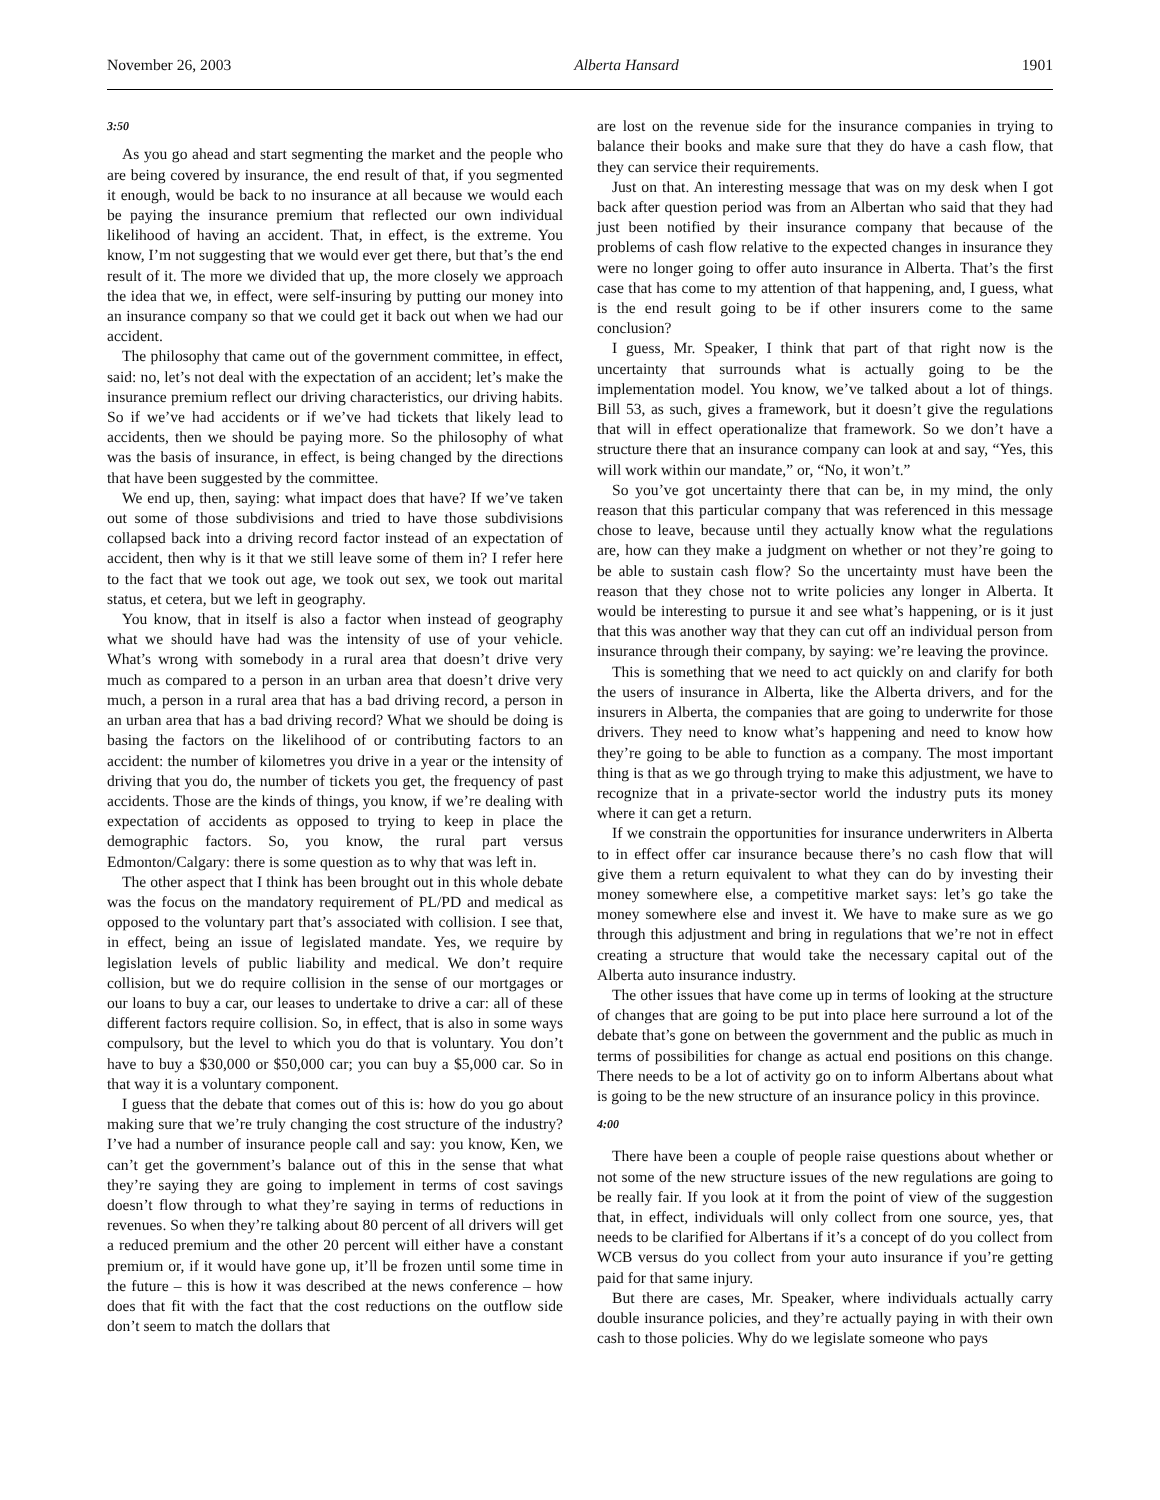November 26, 2003 Alberta Hansard 1901
3:50
As you go ahead and start segmenting the market and the people who are being covered by insurance, the end result of that, if you segmented it enough, would be back to no insurance at all because we would each be paying the insurance premium that reflected our own individual likelihood of having an accident. That, in effect, is the extreme. You know, I’m not suggesting that we would ever get there, but that’s the end result of it. The more we divided that up, the more closely we approach the idea that we, in effect, were self-insuring by putting our money into an insurance company so that we could get it back out when we had our accident.
The philosophy that came out of the government committee, in effect, said: no, let’s not deal with the expectation of an accident; let’s make the insurance premium reflect our driving characteristics, our driving habits. So if we’ve had accidents or if we’ve had tickets that likely lead to accidents, then we should be paying more. So the philosophy of what was the basis of insurance, in effect, is being changed by the directions that have been suggested by the committee.
We end up, then, saying: what impact does that have? If we’ve taken out some of those subdivisions and tried to have those subdivisions collapsed back into a driving record factor instead of an expectation of accident, then why is it that we still leave some of them in? I refer here to the fact that we took out age, we took out sex, we took out marital status, et cetera, but we left in geography.
You know, that in itself is also a factor when instead of geography what we should have had was the intensity of use of your vehicle. What’s wrong with somebody in a rural area that doesn’t drive very much as compared to a person in an urban area that doesn’t drive very much, a person in a rural area that has a bad driving record, a person in an urban area that has a bad driving record? What we should be doing is basing the factors on the likelihood of or contributing factors to an accident: the number of kilometres you drive in a year or the intensity of driving that you do, the number of tickets you get, the frequency of past accidents. Those are the kinds of things, you know, if we’re dealing with expectation of accidents as opposed to trying to keep in place the demographic factors. So, you know, the rural part versus Edmonton/Calgary: there is some question as to why that was left in.
The other aspect that I think has been brought out in this whole debate was the focus on the mandatory requirement of PL/PD and medical as opposed to the voluntary part that’s associated with collision. I see that, in effect, being an issue of legislated mandate. Yes, we require by legislation levels of public liability and medical. We don’t require collision, but we do require collision in the sense of our mortgages or our loans to buy a car, our leases to undertake to drive a car: all of these different factors require collision. So, in effect, that is also in some ways compulsory, but the level to which you do that is voluntary. You don’t have to buy a $30,000 or $50,000 car; you can buy a $5,000 car. So in that way it is a voluntary component.
I guess that the debate that comes out of this is: how do you go about making sure that we’re truly changing the cost structure of the industry? I’ve had a number of insurance people call and say: you know, Ken, we can’t get the government’s balance out of this in the sense that what they’re saying they are going to implement in terms of cost savings doesn’t flow through to what they’re saying in terms of reductions in revenues. So when they’re talking about 80 percent of all drivers will get a reduced premium and the other 20 percent will either have a constant premium or, if it would have gone up, it’ll be frozen until some time in the future – this is how it was described at the news conference – how does that fit with the fact that the cost reductions on the outflow side don’t seem to match the dollars that
are lost on the revenue side for the insurance companies in trying to balance their books and make sure that they do have a cash flow, that they can service their requirements.
Just on that. An interesting message that was on my desk when I got back after question period was from an Albertan who said that they had just been notified by their insurance company that because of the problems of cash flow relative to the expected changes in insurance they were no longer going to offer auto insurance in Alberta. That’s the first case that has come to my attention of that happening, and, I guess, what is the end result going to be if other insurers come to the same conclusion?
I guess, Mr. Speaker, I think that part of that right now is the uncertainty that surrounds what is actually going to be the implementation model. You know, we’ve talked about a lot of things. Bill 53, as such, gives a framework, but it doesn’t give the regulations that will in effect operationalize that framework. So we don’t have a structure there that an insurance company can look at and say, “Yes, this will work within our mandate,” or, “No, it won’t.”
So you’ve got uncertainty there that can be, in my mind, the only reason that this particular company that was referenced in this message chose to leave, because until they actually know what the regulations are, how can they make a judgment on whether or not they’re going to be able to sustain cash flow? So the uncertainty must have been the reason that they chose not to write policies any longer in Alberta. It would be interesting to pursue it and see what’s happening, or is it just that this was another way that they can cut off an individual person from insurance through their company, by saying: we’re leaving the province.
This is something that we need to act quickly on and clarify for both the users of insurance in Alberta, like the Alberta drivers, and for the insurers in Alberta, the companies that are going to underwrite for those drivers. They need to know what’s happening and need to know how they’re going to be able to function as a company. The most important thing is that as we go through trying to make this adjustment, we have to recognize that in a private-sector world the industry puts its money where it can get a return.
If we constrain the opportunities for insurance underwriters in Alberta to in effect offer car insurance because there’s no cash flow that will give them a return equivalent to what they can do by investing their money somewhere else, a competitive market says: let’s go take the money somewhere else and invest it. We have to make sure as we go through this adjustment and bring in regulations that we’re not in effect creating a structure that would take the necessary capital out of the Alberta auto insurance industry.
The other issues that have come up in terms of looking at the structure of changes that are going to be put into place here surround a lot of the debate that’s gone on between the government and the public as much in terms of possibilities for change as actual end positions on this change. There needs to be a lot of activity go on to inform Albertans about what is going to be the new structure of an insurance policy in this province.
4:00
There have been a couple of people raise questions about whether or not some of the new structure issues of the new regulations are going to be really fair. If you look at it from the point of view of the suggestion that, in effect, individuals will only collect from one source, yes, that needs to be clarified for Albertans if it’s a concept of do you collect from WCB versus do you collect from your auto insurance if you’re getting paid for that same injury.
But there are cases, Mr. Speaker, where individuals actually carry double insurance policies, and they’re actually paying in with their own cash to those policies. Why do we legislate someone who pays